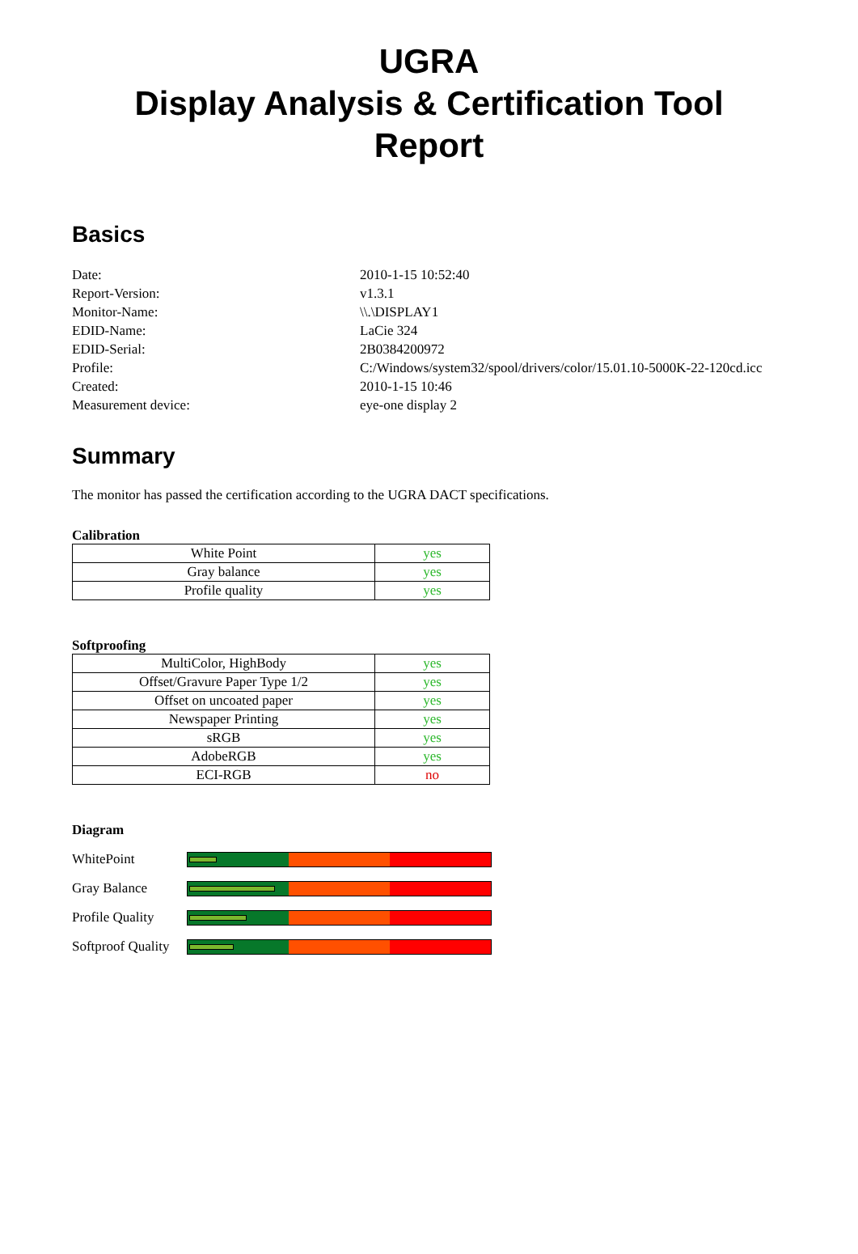UGRA
Display Analysis & Certification Tool
Report
Basics
Date:
2010-1-15 10:52:40
Report-Version:
v1.3.1
Monitor-Name:
\\.\DISPLAY1
EDID-Name:
LaCie 324
EDID-Serial:
2B0384200972
Profile:
C:/Windows/system32/spool/drivers/color/15.01.10-5000K-22-120cd.icc
Created:
2010-1-15 10:46
Measurement device:
eye-one display 2
Summary
The monitor has passed the certification according to the UGRA DACT specifications.
Calibration
| White Point | yes |
| Gray balance | yes |
| Profile quality | yes |
Softproofing
| MultiColor, HighBody | yes |
| Offset/Gravure Paper Type 1/2 | yes |
| Offset on uncoated paper | yes |
| Newspaper Printing | yes |
| sRGB | yes |
| AdobeRGB | yes |
| ECI-RGB | no |
Diagram
WhitePoint
Gray Balance
Profile Quality
Softproof Quality